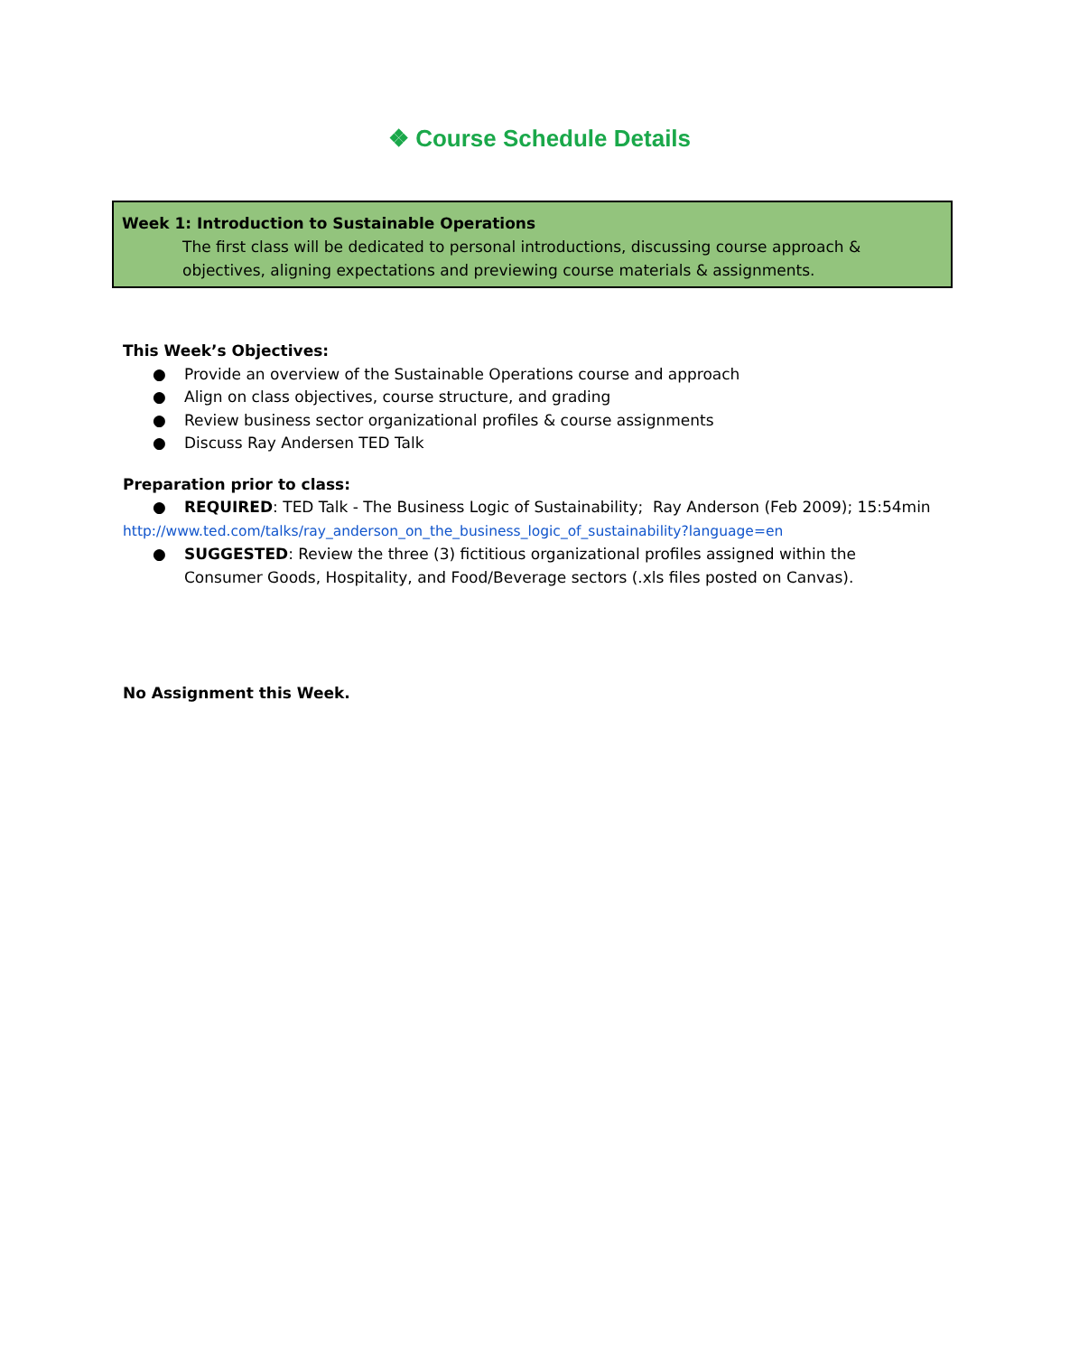❖ Course Schedule Details
Week 1: Introduction to Sustainable Operations
The first class will be dedicated to personal introductions, discussing course approach & objectives, aligning expectations and previewing course materials & assignments.
This Week’s Objectives:
● Provide an overview of the Sustainable Operations course and approach
● Align on class objectives, course structure, and grading
● Review business sector organizational profiles & course assignments
● Discuss Ray Andersen TED Talk
Preparation prior to class:
● REQUIRED: TED Talk - The Business Logic of Sustainability; Ray Anderson (Feb 2009); 15:54min
http://www.ted.com/talks/ray_anderson_on_the_business_logic_of_sustainability?language=en
● SUGGESTED: Review the three (3) fictitious organizational profiles assigned within the Consumer Goods, Hospitality, and Food/Beverage sectors (.xls files posted on Canvas).
No Assignment this Week.